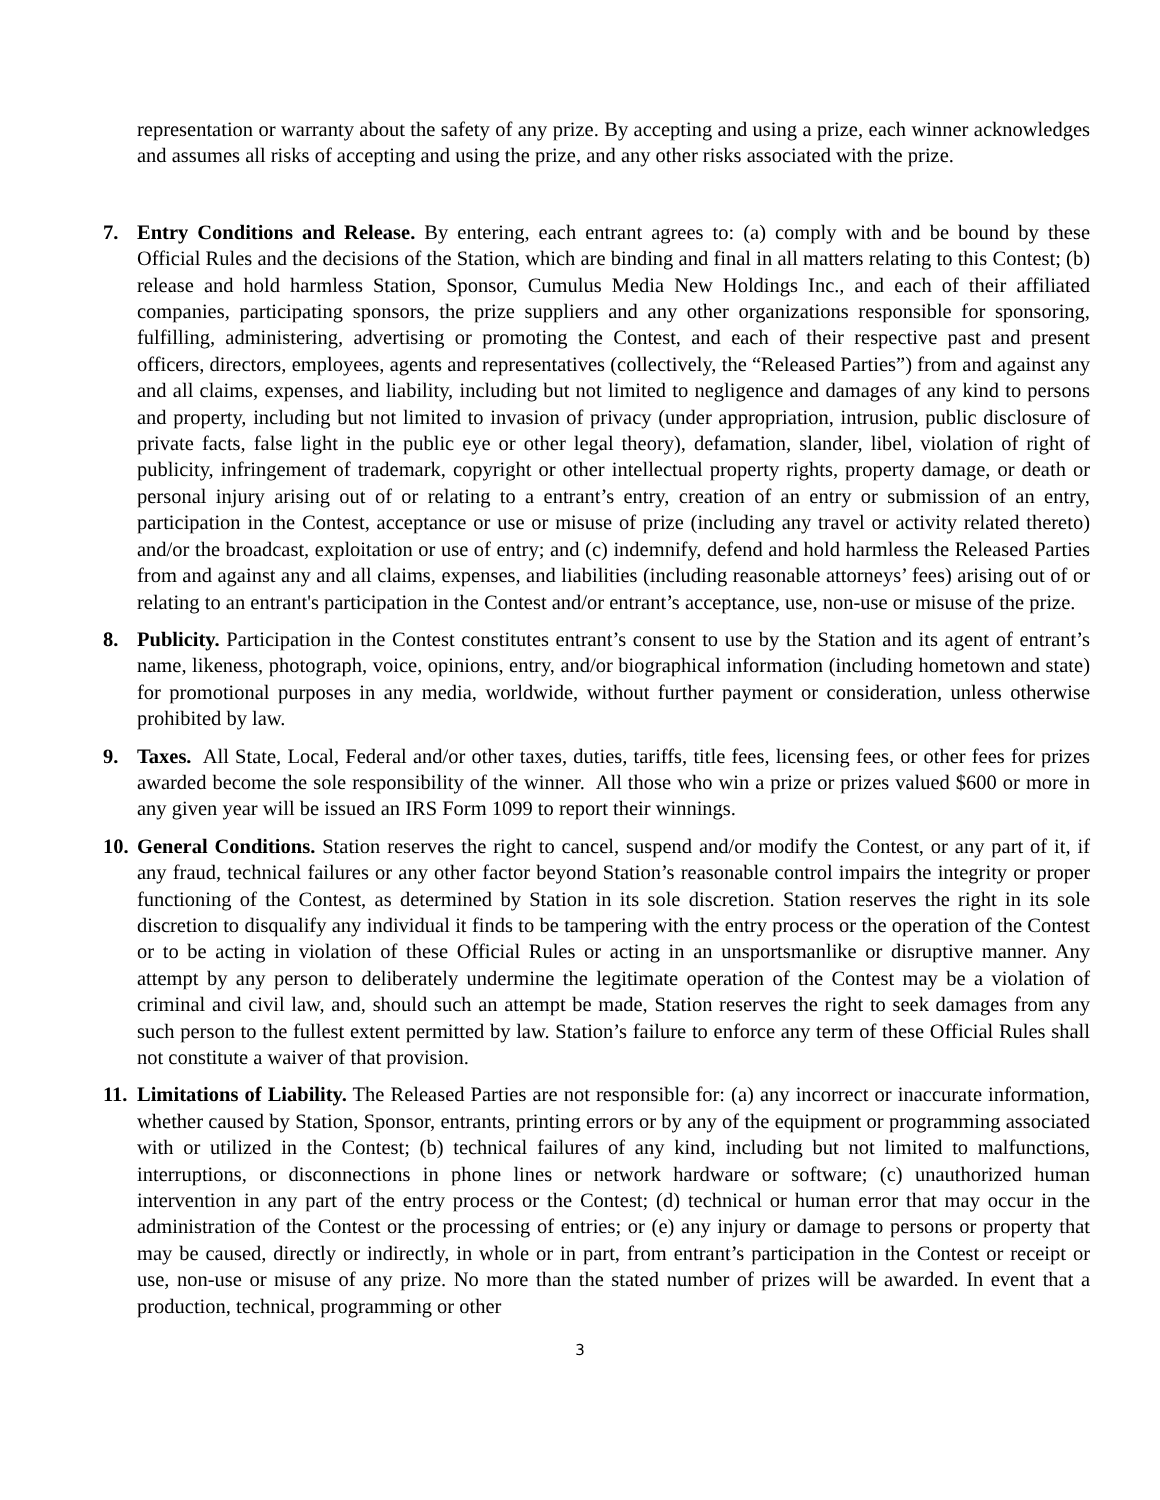representation or warranty about the safety of any prize. By accepting and using a prize, each winner acknowledges and assumes all risks of accepting and using the prize, and any other risks associated with the prize.
7. Entry Conditions and Release. By entering, each entrant agrees to: (a) comply with and be bound by these Official Rules and the decisions of the Station, which are binding and final in all matters relating to this Contest; (b) release and hold harmless Station, Sponsor, Cumulus Media New Holdings Inc., and each of their affiliated companies, participating sponsors, the prize suppliers and any other organizations responsible for sponsoring, fulfilling, administering, advertising or promoting the Contest, and each of their respective past and present officers, directors, employees, agents and representatives (collectively, the “Released Parties”) from and against any and all claims, expenses, and liability, including but not limited to negligence and damages of any kind to persons and property, including but not limited to invasion of privacy (under appropriation, intrusion, public disclosure of private facts, false light in the public eye or other legal theory), defamation, slander, libel, violation of right of publicity, infringement of trademark, copyright or other intellectual property rights, property damage, or death or personal injury arising out of or relating to a entrant’s entry, creation of an entry or submission of an entry, participation in the Contest, acceptance or use or misuse of prize (including any travel or activity related thereto) and/or the broadcast, exploitation or use of entry; and (c) indemnify, defend and hold harmless the Released Parties from and against any and all claims, expenses, and liabilities (including reasonable attorneys’ fees) arising out of or relating to an entrant's participation in the Contest and/or entrant’s acceptance, use, non-use or misuse of the prize.
8. Publicity. Participation in the Contest constitutes entrant’s consent to use by the Station and its agent of entrant’s name, likeness, photograph, voice, opinions, entry, and/or biographical information (including hometown and state) for promotional purposes in any media, worldwide, without further payment or consideration, unless otherwise prohibited by law.
9. Taxes. All State, Local, Federal and/or other taxes, duties, tariffs, title fees, licensing fees, or other fees for prizes awarded become the sole responsibility of the winner. All those who win a prize or prizes valued $600 or more in any given year will be issued an IRS Form 1099 to report their winnings.
10.
General Conditions. Station reserves the right to cancel, suspend and/or modify the Contest, or any part of it, if any fraud, technical failures or any other factor beyond Station’s reasonable control impairs the integrity or proper functioning of the Contest, as determined by Station in its sole discretion. Station reserves the right in its sole discretion to disqualify any individual it finds to be tampering with the entry process or the operation of the Contest or to be acting in violation of these Official Rules or acting in an unsportsmanlike or disruptive manner. Any attempt by any person to deliberately undermine the legitimate operation of the Contest may be a violation of criminal and civil law, and, should such an attempt be made, Station reserves the right to seek damages from any such person to the fullest extent permitted by law. Station’s failure to enforce any term of these Official Rules shall not constitute a waiver of that provision.
11.
Limitations of Liability. The Released Parties are not responsible for: (a) any incorrect or inaccurate information, whether caused by Station, Sponsor, entrants, printing errors or by any of the equipment or programming associated with or utilized in the Contest; (b) technical failures of any kind, including but not limited to malfunctions, interruptions, or disconnections in phone lines or network hardware or software; (c) unauthorized human intervention in any part of the entry process or the Contest; (d) technical or human error that may occur in the administration of the Contest or the processing of entries; or (e) any injury or damage to persons or property that may be caused, directly or indirectly, in whole or in part, from entrant’s participation in the Contest or receipt or use, non-use or misuse of any prize. No more than the stated number of prizes will be awarded. In event that a production, technical, programming or other
3